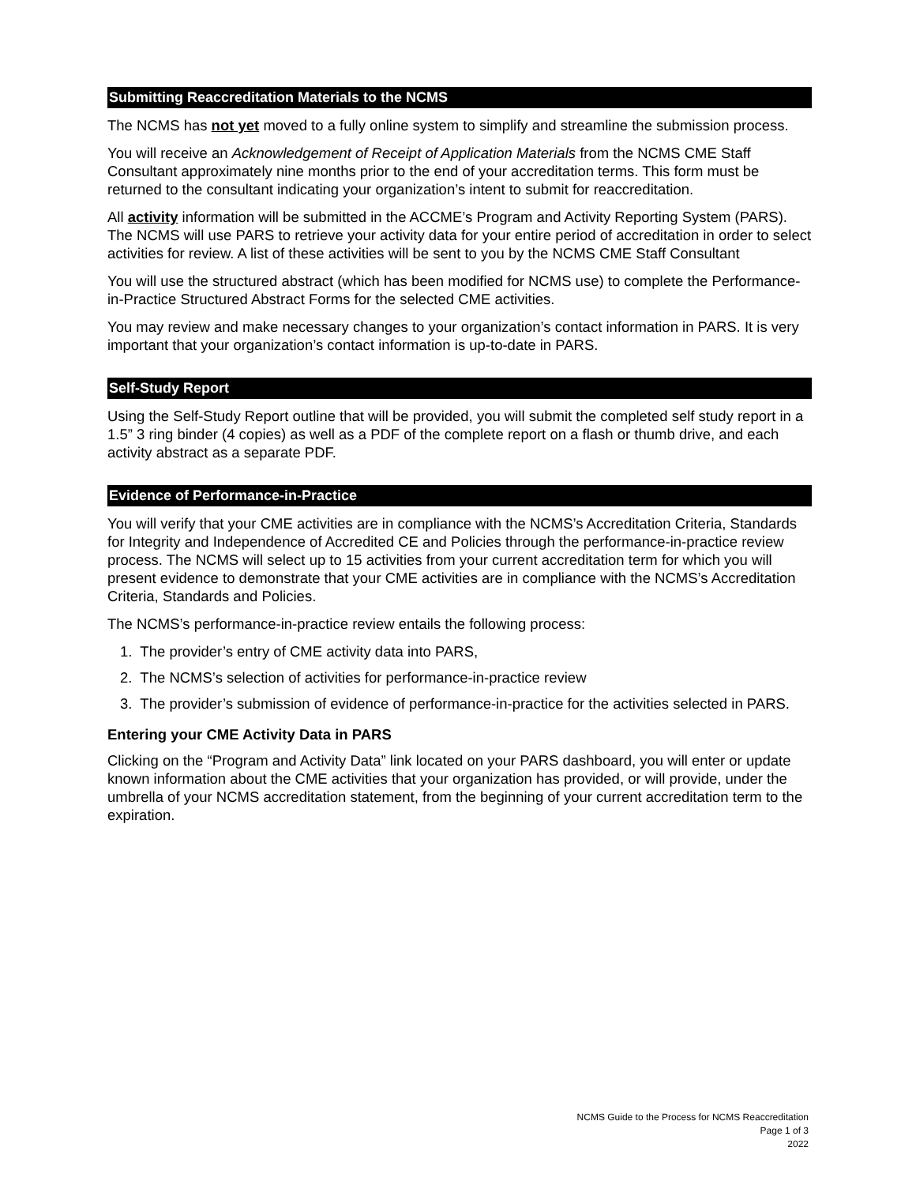Submitting Reaccreditation Materials to the NCMS
The NCMS has not yet moved to a fully online system to simplify and streamline the submission process.
You will receive an Acknowledgement of Receipt of Application Materials from the NCMS CME Staff Consultant approximately nine months prior to the end of your accreditation terms. This form must be returned to the consultant indicating your organization’s intent to submit for reaccreditation.
All activity information will be submitted in the ACCME’s Program and Activity Reporting System (PARS). The NCMS will use PARS to retrieve your activity data for your entire period of accreditation in order to select activities for review. A list of these activities will be sent to you by the NCMS CME Staff Consultant
You will use the structured abstract (which has been modified for NCMS use) to complete the Performance-in-Practice Structured Abstract Forms for the selected CME activities.
You may review and make necessary changes to your organization’s contact information in PARS. It is very important that your organization’s contact information is up-to-date in PARS.
Self-Study Report
Using the Self-Study Report outline that will be provided, you will submit the completed self study report in a 1.5” 3 ring binder (4 copies) as well as a PDF of the complete report on a flash or thumb drive, and each activity abstract as a separate PDF.
Evidence of Performance-in-Practice
You will verify that your CME activities are in compliance with the NCMS’s Accreditation Criteria, Standards for Integrity and Independence of Accredited CE and Policies through the performance-in-practice review process. The NCMS will select up to 15 activities from your current accreditation term for which you will present evidence to demonstrate that your CME activities are in compliance with the NCMS’s Accreditation Criteria, Standards and Policies.
The NCMS’s performance-in-practice review entails the following process:
1. The provider’s entry of CME activity data into PARS,
2. The NCMS’s selection of activities for performance-in-practice review
3. The provider’s submission of evidence of performance-in-practice for the activities selected in PARS.
Entering your CME Activity Data in PARS
Clicking on the “Program and Activity Data” link located on your PARS dashboard, you will enter or update known information about the CME activities that your organization has provided, or will provide, under the umbrella of your NCMS accreditation statement, from the beginning of your current accreditation term to the expiration.
NCMS Guide to the Process for NCMS Reaccreditation
Page 1 of 3
2022